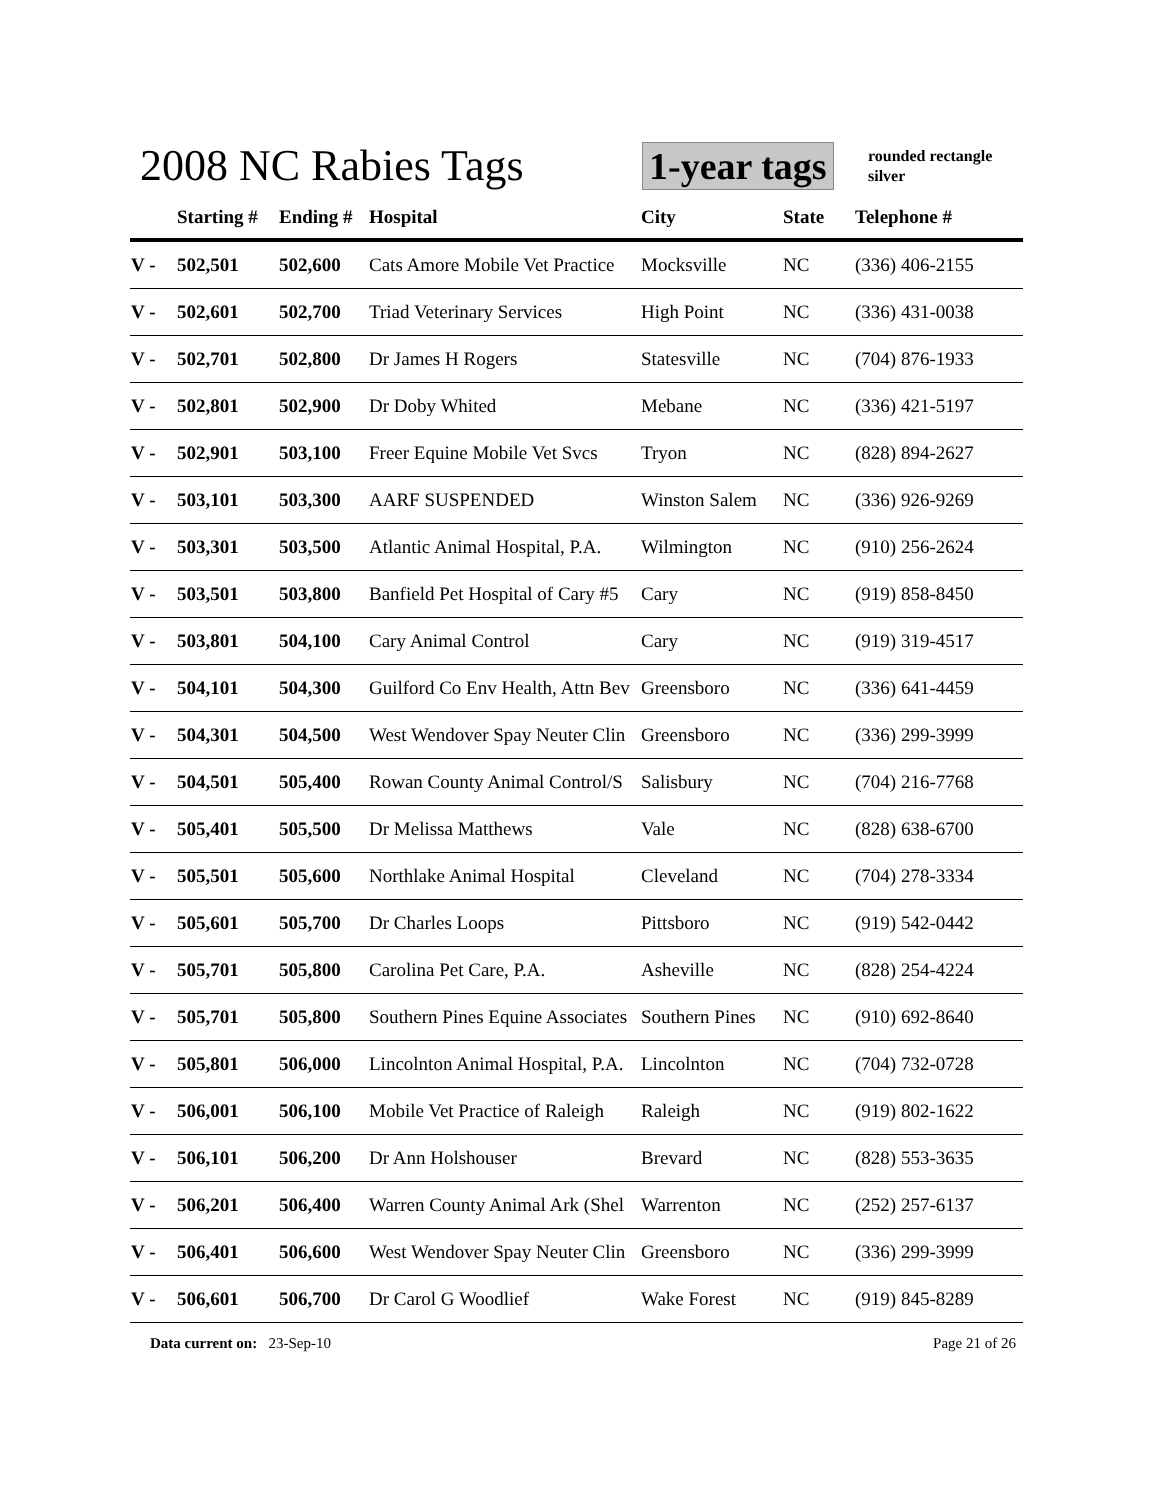2008 NC Rabies Tags 1-year tags
rounded rectangle
silver
| | Starting # | Ending # | Hospital | City | State | Telephone # |
| --- | --- | --- | --- | --- | --- | --- |
| V - | 502,501 | 502,600 | Cats Amore Mobile Vet Practice | Mocksville | NC | (336) 406-2155 |
| V - | 502,601 | 502,700 | Triad Veterinary Services | High Point | NC | (336) 431-0038 |
| V - | 502,701 | 502,800 | Dr James H Rogers | Statesville | NC | (704) 876-1933 |
| V - | 502,801 | 502,900 | Dr Doby Whited | Mebane | NC | (336) 421-5197 |
| V - | 502,901 | 503,100 | Freer Equine Mobile Vet Svcs | Tryon | NC | (828) 894-2627 |
| V - | 503,101 | 503,300 | AARF SUSPENDED | Winston Salem | NC | (336) 926-9269 |
| V - | 503,301 | 503,500 | Atlantic Animal Hospital, P.A. | Wilmington | NC | (910) 256-2624 |
| V - | 503,501 | 503,800 | Banfield Pet Hospital of Cary #5 | Cary | NC | (919) 858-8450 |
| V - | 503,801 | 504,100 | Cary Animal Control | Cary | NC | (919) 319-4517 |
| V - | 504,101 | 504,300 | Guilford Co Env Health, Attn Bev | Greensboro | NC | (336) 641-4459 |
| V - | 504,301 | 504,500 | West Wendover Spay Neuter Clin | Greensboro | NC | (336) 299-3999 |
| V - | 504,501 | 505,400 | Rowan County Animal Control/S | Salisbury | NC | (704) 216-7768 |
| V - | 505,401 | 505,500 | Dr Melissa Matthews | Vale | NC | (828) 638-6700 |
| V - | 505,501 | 505,600 | Northlake Animal Hospital | Cleveland | NC | (704) 278-3334 |
| V - | 505,601 | 505,700 | Dr Charles Loops | Pittsboro | NC | (919) 542-0442 |
| V - | 505,701 | 505,800 | Carolina Pet Care, P.A. | Asheville | NC | (828) 254-4224 |
| V - | 505,701 | 505,800 | Southern Pines Equine Associates | Southern Pines | NC | (910) 692-8640 |
| V - | 505,801 | 506,000 | Lincolnton Animal Hospital, P.A. | Lincolnton | NC | (704) 732-0728 |
| V - | 506,001 | 506,100 | Mobile Vet Practice of Raleigh | Raleigh | NC | (919) 802-1622 |
| V - | 506,101 | 506,200 | Dr Ann Holshouser | Brevard | NC | (828) 553-3635 |
| V - | 506,201 | 506,400 | Warren County Animal Ark (Shel | Warrenton | NC | (252) 257-6137 |
| V - | 506,401 | 506,600 | West Wendover Spay Neuter Clin | Greensboro | NC | (336) 299-3999 |
| V - | 506,601 | 506,700 | Dr Carol G Woodlief | Wake Forest | NC | (919) 845-8289 |
Data current on: 23-Sep-10 Page 21 of 26